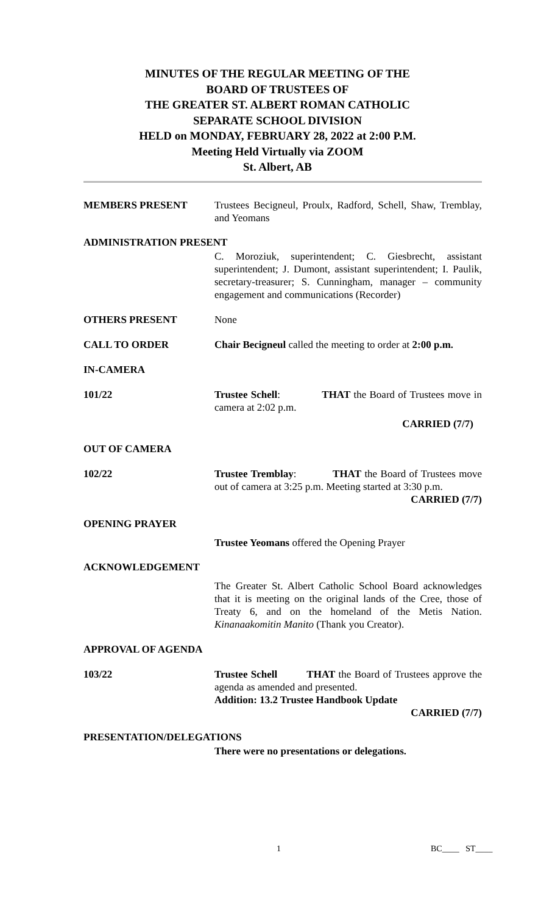MINUTES OF THE REGULAR MEETING OF THE
BOARD OF TRUSTEES OF
THE GREATER ST. ALBERT ROMAN CATHOLIC
SEPARATE SCHOOL DIVISION
HELD on MONDAY, FEBRUARY 28, 2022 at 2:00 P.M.
Meeting Held Virtually via ZOOM
St. Albert, AB
MEMBERS PRESENT Trustees Becigneul, Proulx, Radford, Schell, Shaw, Tremblay, and Yeomans
ADMINISTRATION PRESENT
C. Moroziuk, superintendent; C. Giesbrecht, assistant superintendent; J. Dumont, assistant superintendent; I. Paulik, secretary-treasurer; S. Cunningham, manager – community engagement and communications (Recorder)
OTHERS PRESENT None
CALL TO ORDER Chair Becigneul called the meeting to order at 2:00 p.m.
IN-CAMERA
101/22 Trustee Schell: THAT the Board of Trustees move in camera at 2:02 p.m.
CARRIED (7/7)
OUT OF CAMERA
102/22 Trustee Tremblay: THAT the Board of Trustees move out of camera at 3:25 p.m. Meeting started at 3:30 p.m.
CARRIED (7/7)
OPENING PRAYER
Trustee Yeomans offered the Opening Prayer
ACKNOWLEDGEMENT
The Greater St. Albert Catholic School Board acknowledges that it is meeting on the original lands of the Cree, those of Treaty 6, and on the homeland of the Metis Nation. Kinanaakomitin Manito (Thank you Creator).
APPROVAL OF AGENDA
103/22 Trustee Schell THAT the Board of Trustees approve the agenda as amended and presented.
Addition: 13.2 Trustee Handbook Update
CARRIED (7/7)
PRESENTATION/DELEGATIONS
There were no presentations or delegations.
1 BC____ ST____